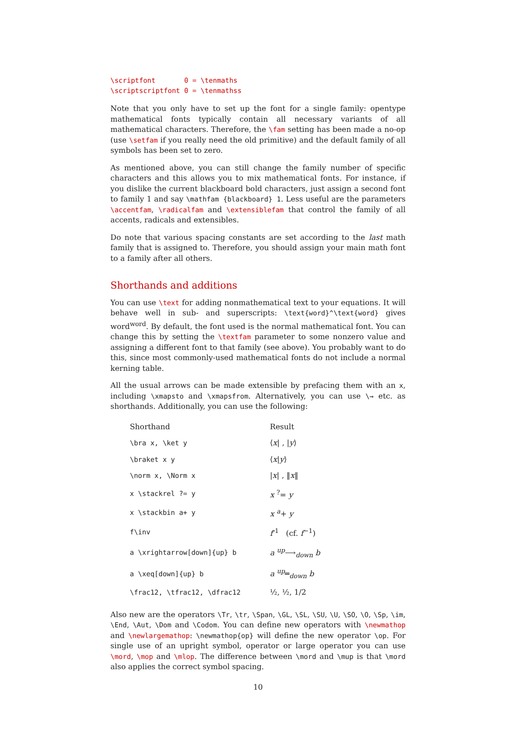\scriptfont       0 = \tenmaths
\scriptscriptfont 0 = \tenmathss
Note that you only have to set up the font for a single family: opentype mathematical fonts typically contain all necessary variants of all mathematical characters. Therefore, the \fam setting has been made a no-op (use \setfam if you really need the old primitive) and the default family of all symbols has been set to zero.
As mentioned above, you can still change the family number of specific characters and this allows you to mix mathematical fonts. For instance, if you dislike the current blackboard bold characters, just assign a second font to family 1 and say \mathfam {blackboard} 1. Less useful are the parameters \accentfam, \radicalfam and \extensiblefam that control the family of all accents, radicals and extensibles.
Do note that various spacing constants are set according to the last math family that is assigned to. Therefore, you should assign your main math font to a family after all others.
Shorthands and additions
You can use \text for adding nonmathematical text to your equations. It will behave well in sub- and superscripts: \text{word}^\text{word} gives word<sup>word</sup>. By default, the font used is the normal mathematical font. You can change this by setting the \textfam parameter to some nonzero value and assigning a different font to that family (see above). You probably want to do this, since most commonly-used mathematical fonts do not include a normal kerning table.
All the usual arrows can be made extensible by prefacing them with an x, including \xmapsto and \xmapsfrom. Alternatively, you can use \→ etc. as shorthands. Additionally, you can use the following:
| Shorthand | Result |
| --- | --- |
| \bra x, \ket y | ⟨ x / , / y ⟩ |
| \braket x y | ⟨ x / y ⟩ |
| \norm x, \Norm x | / x / , ‖ x ‖ |
| x \stackrel ?= y | x <sup>?</sup>= y |
| x \stackbin a+ y | x <sup>a</sup>+ y |
| f\inv | f<sup>-1</sup> (cf. f<sup>−1</sup>) |
| a \xrightarrow[down]{up} b | a <sup>up</sup>⟶<sub>down</sub> b |
| a \xeq[down]{up} b | a <sup>up</sup>═<sub>down</sub> b |
| \frac12, \tfrac12, \dfrac12 | ½, ½, 1/2 |
Also new are the operators \Tr, \tr, \Span, \GL, \SL, \SU, \U, \SO, \O, \Sp, \im, \End, \Aut, \Dom and \Codom. You can define new operators with \newmathop and \newlargemathop: \newmathop{op} will define the new operator \op. For single use of an upright symbol, operator or large operator you can use \mord, \mop and \mlop. The difference between \mord and \mup is that \mord also applies the correct symbol spacing.
10